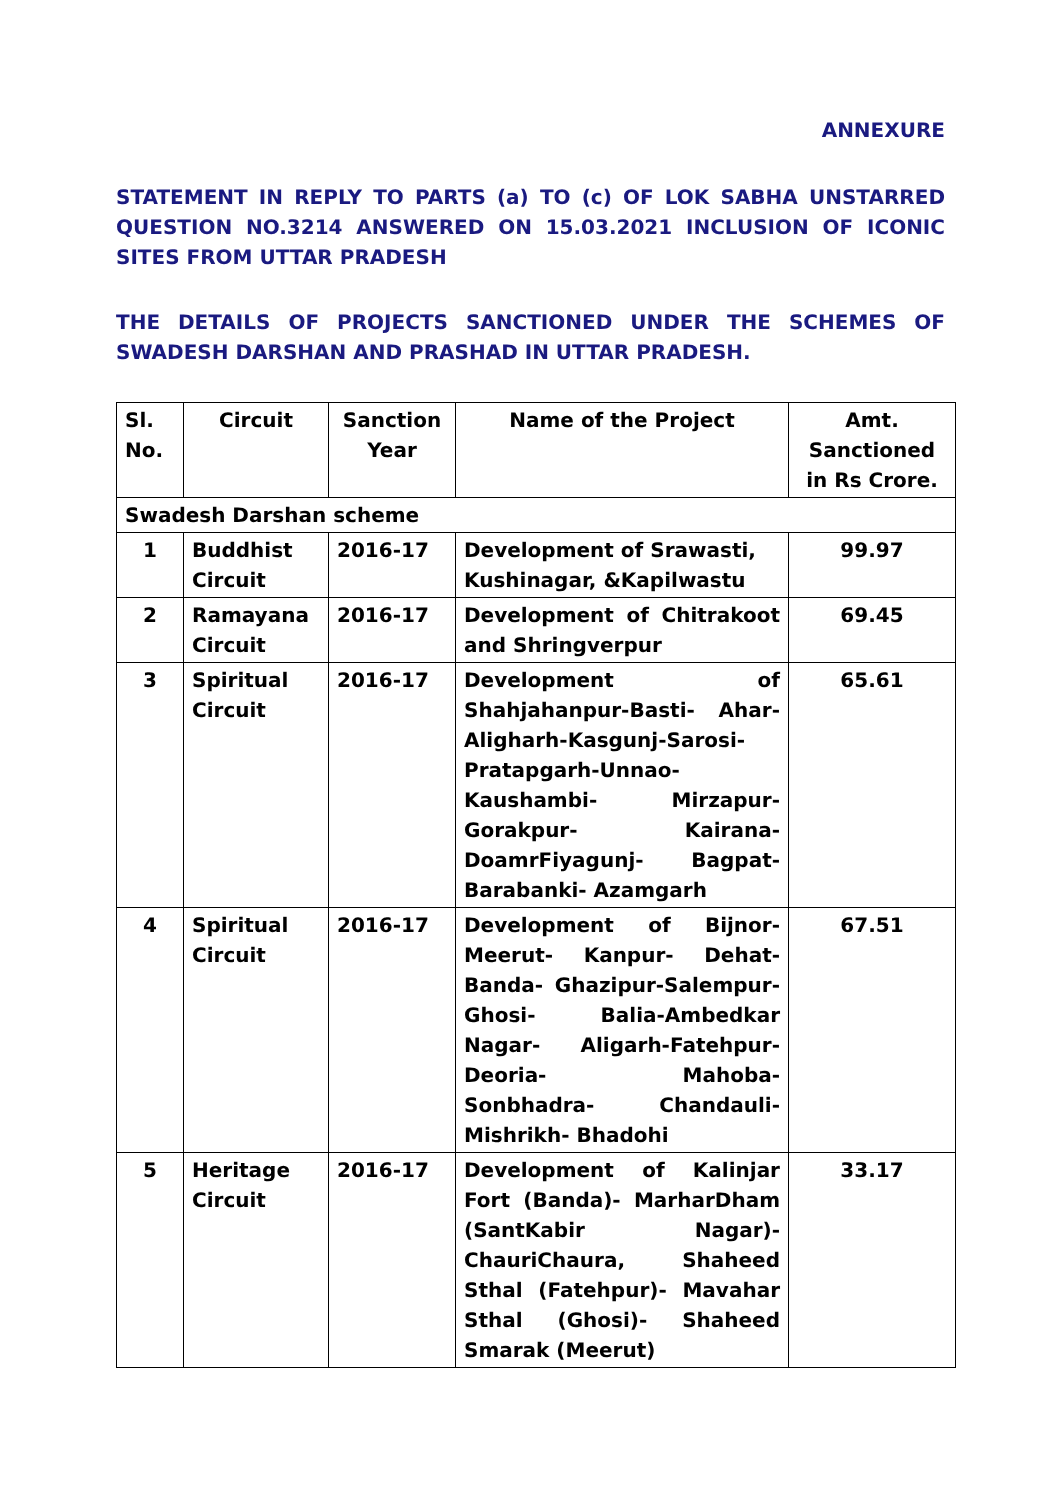ANNEXURE
STATEMENT IN REPLY TO PARTS (a) TO (c) OF LOK SABHA UNSTARRED QUESTION NO.3214 ANSWERED ON 15.03.2021 INCLUSION OF ICONIC SITES FROM UTTAR PRADESH
THE DETAILS OF PROJECTS SANCTIONED UNDER THE SCHEMES OF SWADESH DARSHAN AND PRASHAD IN UTTAR PRADESH.
| Sl. No. | Circuit | Sanction Year | Name of the Project | Amt. Sanctioned in Rs Crore. |
| --- | --- | --- | --- | --- |
| Swadesh Darshan scheme | | | | |
| 1 | Buddhist Circuit | 2016-17 | Development of Srawasti, Kushinagar, &Kapilwastu | 99.97 |
| 2 | Ramayana Circuit | 2016-17 | Development of Chitrakoot and Shringverpur | 69.45 |
| 3 | Spiritual Circuit | 2016-17 | Development of Shahjahanpur-Basti- Ahar-Aligharh-Kasgunj-Sarosi-Pratapgarh-Unnao-Kaushambi- Mirzapur-Gorakpur- Kairana-DoamrFiyagunj- Bagpat-Barabanki- Azamgarh | 65.61 |
| 4 | Spiritual Circuit | 2016-17 | Development of Bijnor-Meerut- Kanpur- Dehat-Banda- Ghazipur-Salempur- Ghosi- Balia-Ambedkar Nagar- Aligarh-Fatehpur- Deoria- Mahoba-Sonbhadra- Chandauli-Mishrikh- Bhadohi | 67.51 |
| 5 | Heritage Circuit | 2016-17 | Development of Kalinjar Fort (Banda)- MarharDham (SantKabir Nagar)- ChauriChaura, Shaheed Sthal (Fatehpur)- Mavahar Sthal (Ghosi)- Shaheed Smarak (Meerut) | 33.17 |